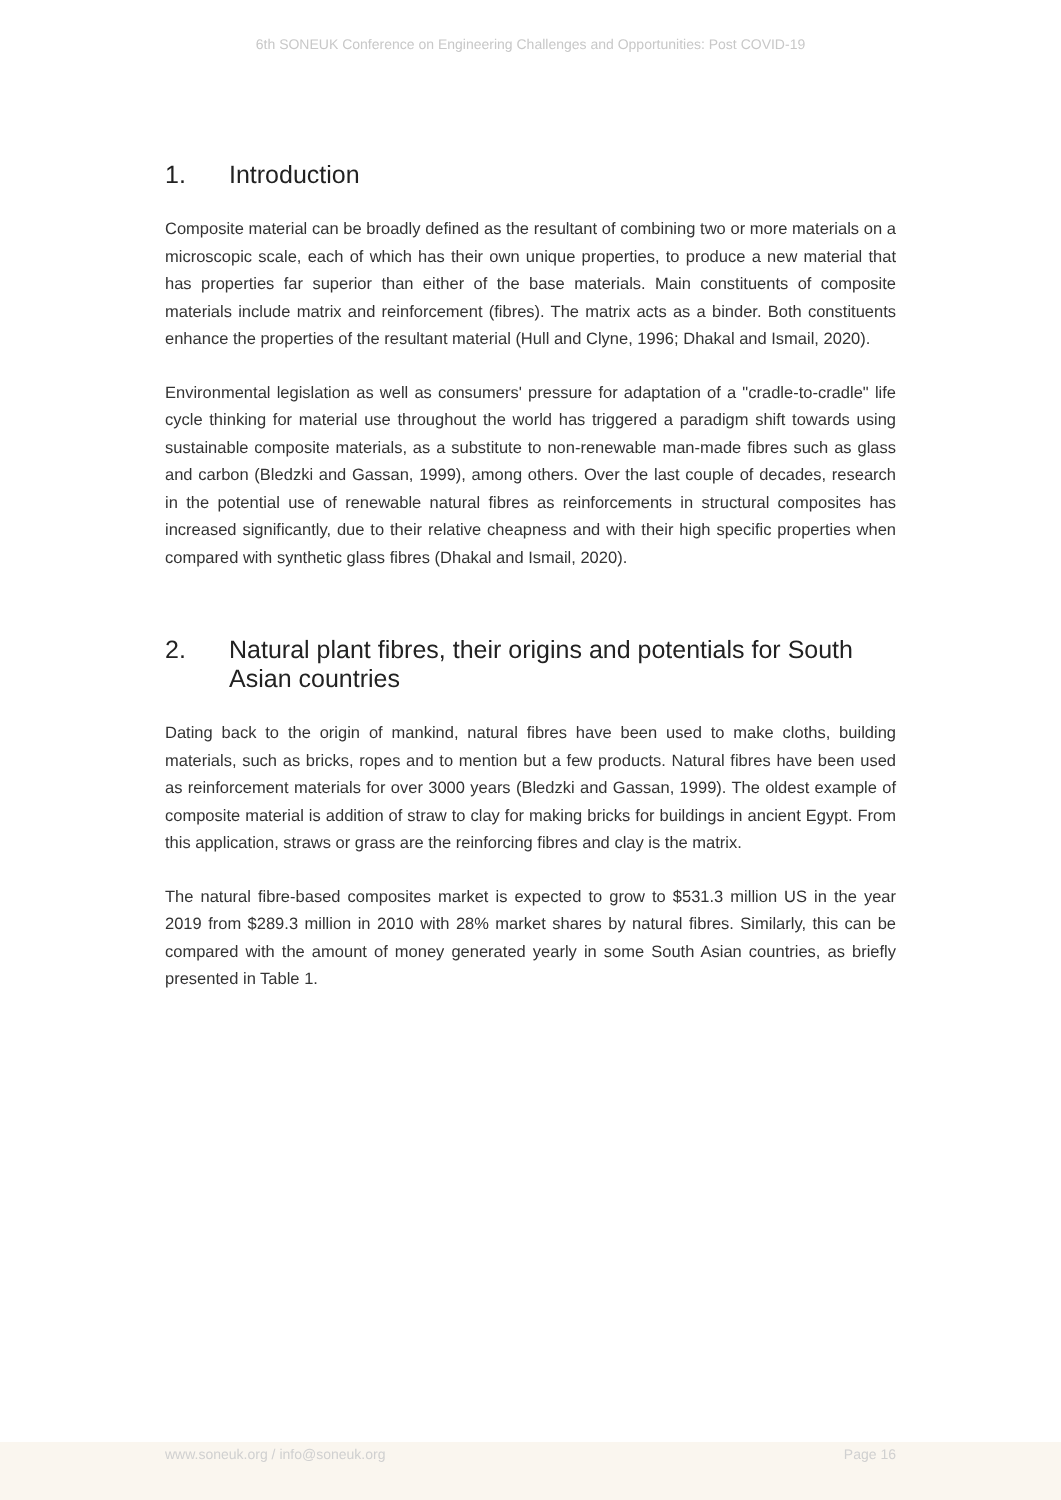6th SONEUK Conference on Engineering Challenges and Opportunities: Post COVID-19
1. Introduction
Composite material can be broadly defined as the resultant of combining two or more materials on a microscopic scale, each of which has their own unique properties, to produce a new material that has properties far superior than either of the base materials. Main constituents of composite materials include matrix and reinforcement (fibres). The matrix acts as a binder. Both constituents enhance the properties of the resultant material (Hull and Clyne, 1996; Dhakal and Ismail, 2020).
Environmental legislation as well as consumers' pressure for adaptation of a "cradle-to-cradle" life cycle thinking for material use throughout the world has triggered a paradigm shift towards using sustainable composite materials, as a substitute to non-renewable man-made fibres such as glass and carbon (Bledzki and Gassan, 1999), among others. Over the last couple of decades, research in the potential use of renewable natural fibres as reinforcements in structural composites has increased significantly, due to their relative cheapness and with their high specific properties when compared with synthetic glass fibres (Dhakal and Ismail, 2020).
2. Natural plant fibres, their origins and potentials for South Asian countries
Dating back to the origin of mankind, natural fibres have been used to make cloths, building materials, such as bricks, ropes and to mention but a few products. Natural fibres have been used as reinforcement materials for over 3000 years (Bledzki and Gassan, 1999). The oldest example of composite material is addition of straw to clay for making bricks for buildings in ancient Egypt. From this application, straws or grass are the reinforcing fibres and clay is the matrix.
The natural fibre-based composites market is expected to grow to $531.3 million US in the year 2019 from $289.3 million in 2010 with 28% market shares by natural fibres. Similarly, this can be compared with the amount of money generated yearly in some South Asian countries, as briefly presented in Table 1.
www.soneuk.org / info@soneuk.org
Page 16